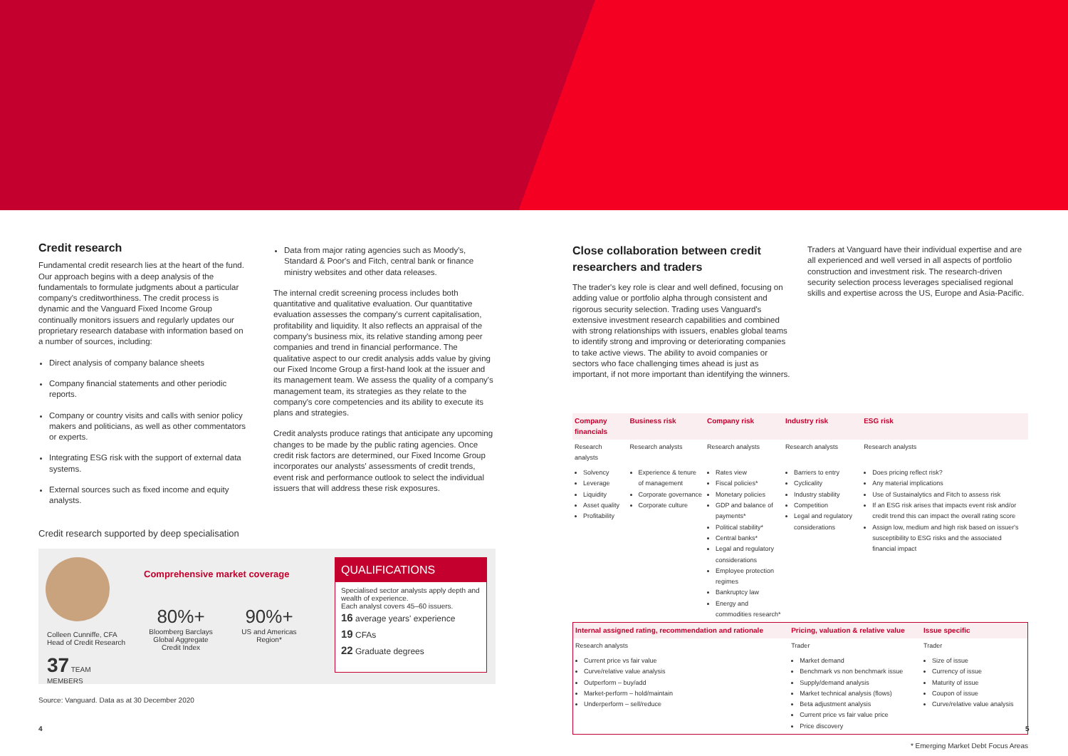Credit research
Fundamental credit research lies at the heart of the fund. Our approach begins with a deep analysis of the fundamentals to formulate judgments about a particular company's creditworthiness. The credit process is dynamic and the Vanguard Fixed Income Group continually monitors issuers and regularly updates our proprietary research database with information based on a number of sources, including:
Direct analysis of company balance sheets
Company financial statements and other periodic reports.
Company or country visits and calls with senior policy makers and politicians, as well as other commentators or experts.
Integrating ESG risk with the support of external data systems.
External sources such as fixed income and equity analysts.
Data from major rating agencies such as Moody's, Standard & Poor's and Fitch, central bank or finance ministry websites and other data releases.
The internal credit screening process includes both quantitative and qualitative evaluation. Our quantitative evaluation assesses the company's current capitalisation, profitability and liquidity. It also reflects an appraisal of the company's business mix, its relative standing among peer companies and trend in financial performance. The qualitative aspect to our credit analysis adds value by giving our Fixed Income Group a first-hand look at the issuer and its management team. We assess the quality of a company's management team, its strategies as they relate to the company's core competencies and its ability to execute its plans and strategies.
Credit analysts produce ratings that anticipate any upcoming changes to be made by the public rating agencies. Once credit risk factors are determined, our Fixed Income Group incorporates our analysts' assessments of credit trends, event risk and performance outlook to select the individual issuers that will address these risk exposures.
Credit research supported by deep specialisation
Colleen Cunniffe, CFA
Head of Credit Research
37 TEAM
MEMBERS
Comprehensive market coverage
80%+
Bloomberg Barclays Global Aggregate Credit Index
90%+
US and Americas Region*
QUALIFICATIONS
Specialised sector analysts apply depth and wealth of experience.
Each analyst covers 45–60 issuers.
16 average years' experience
19 CFAs
22 Graduate degrees
Source: Vanguard. Data as at 30 December 2020
4
Close collaboration between credit researchers and traders
The trader's key role is clear and well defined, focusing on adding value or portfolio alpha through consistent and rigorous security selection. Trading uses Vanguard's extensive investment research capabilities and combined with strong relationships with issuers, enables global teams to identify strong and improving or deteriorating companies to take active views. The ability to avoid companies or sectors who face challenging times ahead is just as important, if not more important than identifying the winners.
Traders at Vanguard have their individual expertise and are all experienced and well versed in all aspects of portfolio construction and investment risk. The research-driven security selection process leverages specialised regional skills and expertise across the US, Europe and Asia-Pacific.
| Company financials | Business risk | Company risk | Industry risk | ESG risk |
| --- | --- | --- | --- | --- |
| Research analysts | Research analysts | Research analysts | Research analysts | Research analysts |
| Solvency Leverage Liquidity Asset quality Profitability | Experience & tenure of management Corporate governance Corporate culture | Rates view Fiscal policies* Monetary policies GDP and balance of payments* Political stability* Central banks* Legal and regulatory considerations Employee protection regimes Bankruptcy law Energy and commodities research* | Barriers to entry Cyclicality Industry stability Competition Legal and regulatory considerations | Does pricing reflect risk? Any material implications Use of Sustainalytics and Fitch to assess risk If an ESG risk arises that impacts event risk and/or credit trend this can impact the overall rating score Assign low, medium and high risk based on issuer's susceptibility to ESG risks and the associated financial impact |
| Internal assigned rating, recommendation and rationale | Pricing, valuation & relative value | Issue specific |
| --- | --- | --- |
| Research analysts | Trader | Trader |
| Current price vs fair value Curve/relative value analysis Outperform – buy/add Market-perform – hold/maintain Underperform – sell/reduce | Market demand Benchmark vs non benchmark issue Supply/demand analysis Market technical analysis (flows) Beta adjustment analysis Current price vs fair value price Price discovery | Size of issue Currency of issue Maturity of issue Coupon of issue Curve/relative value analysis |
* Emerging Market Debt Focus Areas
5